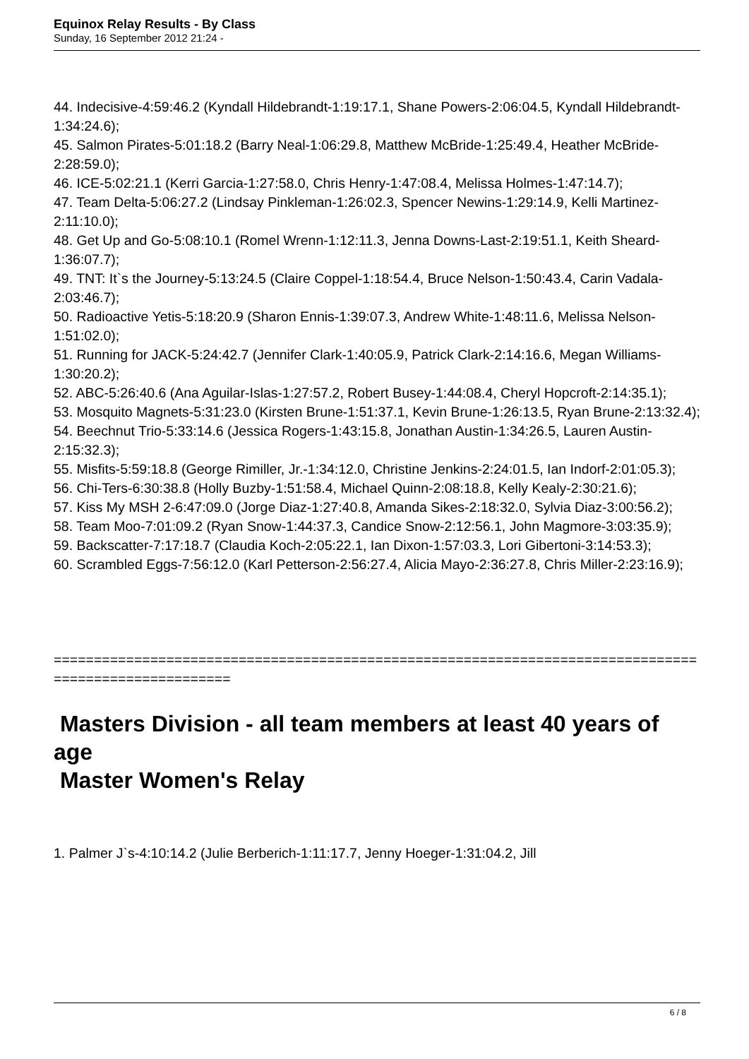Equinox Relay Results - By Class
Sunday, 16 September 2012 21:24 -
44. Indecisive-4:59:46.2 (Kyndall Hildebrandt-1:19:17.1, Shane Powers-2:06:04.5, Kyndall Hildebrandt-1:34:24.6);
45. Salmon Pirates-5:01:18.2 (Barry Neal-1:06:29.8, Matthew McBride-1:25:49.4, Heather McBride-2:28:59.0);
46. ICE-5:02:21.1 (Kerri Garcia-1:27:58.0, Chris Henry-1:47:08.4, Melissa Holmes-1:47:14.7);
47. Team Delta-5:06:27.2 (Lindsay Pinkleman-1:26:02.3, Spencer Newins-1:29:14.9, Kelli Martinez-2:11:10.0);
48. Get Up and Go-5:08:10.1 (Romel Wrenn-1:12:11.3, Jenna Downs-Last-2:19:51.1, Keith Sheard-1:36:07.7);
49. TNT: It`s the Journey-5:13:24.5 (Claire Coppel-1:18:54.4, Bruce Nelson-1:50:43.4, Carin Vadala-2:03:46.7);
50. Radioactive Yetis-5:18:20.9 (Sharon Ennis-1:39:07.3, Andrew White-1:48:11.6, Melissa Nelson-1:51:02.0);
51. Running for JACK-5:24:42.7 (Jennifer Clark-1:40:05.9, Patrick Clark-2:14:16.6, Megan Williams-1:30:20.2);
52. ABC-5:26:40.6 (Ana Aguilar-Islas-1:27:57.2, Robert Busey-1:44:08.4, Cheryl Hopcroft-2:14:35.1);
53. Mosquito Magnets-5:31:23.0 (Kirsten Brune-1:51:37.1, Kevin Brune-1:26:13.5, Ryan Brune-2:13:32.4);
54. Beechnut Trio-5:33:14.6 (Jessica Rogers-1:43:15.8, Jonathan Austin-1:34:26.5, Lauren Austin-2:15:32.3);
55. Misfits-5:59:18.8 (George Rimiller, Jr.-1:34:12.0, Christine Jenkins-2:24:01.5, Ian Indorf-2:01:05.3);
56. Chi-Ters-6:30:38.8 (Holly Buzby-1:51:58.4, Michael Quinn-2:08:18.8, Kelly Kealy-2:30:21.6);
57. Kiss My MSH 2-6:47:09.0 (Jorge Diaz-1:27:40.8, Amanda Sikes-2:18:32.0, Sylvia Diaz-3:00:56.2);
58. Team Moo-7:01:09.2 (Ryan Snow-1:44:37.3, Candice Snow-2:12:56.1, John Magmore-3:03:35.9);
59. Backscatter-7:17:18.7 (Claudia Koch-2:05:22.1, Ian Dixon-1:57:03.3, Lori Gibertoni-3:14:53.3);
60. Scrambled Eggs-7:56:12.0 (Karl Petterson-2:56:27.4, Alicia Mayo-2:36:27.8, Chris Miller-2:23:16.9);
======================================================================================================
Masters Division - all team members at least 40 years of age
Master Women's Relay
1. Palmer J`s-4:10:14.2 (Julie Berberich-1:11:17.7, Jenny Hoeger-1:31:04.2, Jill
6 / 8